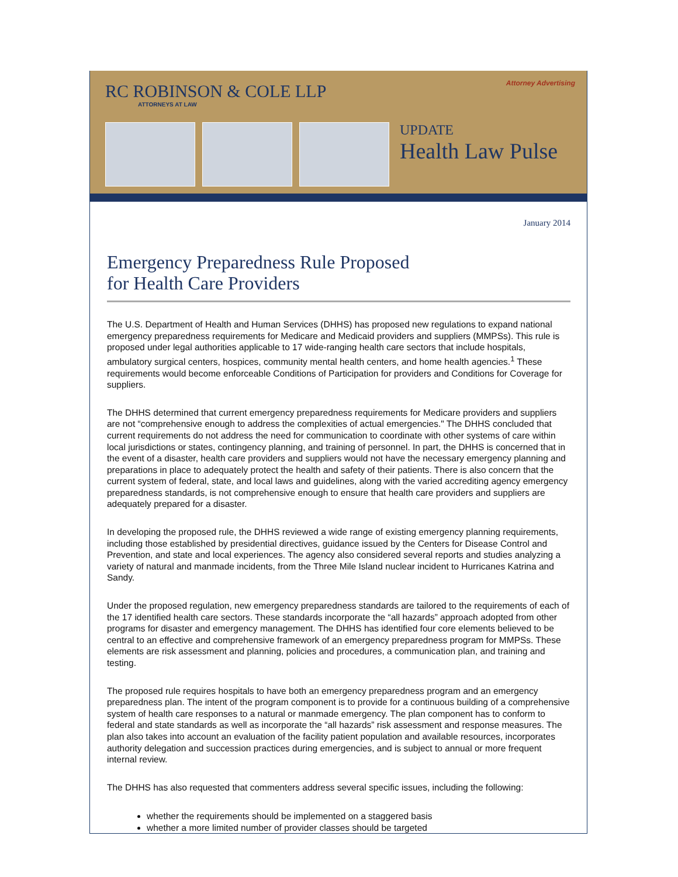RC ROBINSON & COLE LLP
ATTORNEYS AT LAW
Attorney Advertising
UPDATE
Health Law Pulse
January 2014
Emergency Preparedness Rule Proposed
for Health Care Providers
The U.S. Department of Health and Human Services (DHHS) has proposed new regulations to expand national emergency preparedness requirements for Medicare and Medicaid providers and suppliers (MMPSs). This rule is proposed under legal authorities applicable to 17 wide-ranging health care sectors that include hospitals, ambulatory surgical centers, hospices, community mental health centers, and home health agencies.<sup>1</sup> These requirements would become enforceable Conditions of Participation for providers and Conditions for Coverage for suppliers.
The DHHS determined that current emergency preparedness requirements for Medicare providers and suppliers are not “comprehensive enough to address the complexities of actual emergencies." The DHHS concluded that current requirements do not address the need for communication to coordinate with other systems of care within local jurisdictions or states, contingency planning, and training of personnel. In part, the DHHS is concerned that in the event of a disaster, health care providers and suppliers would not have the necessary emergency planning and preparations in place to adequately protect the health and safety of their patients. There is also concern that the current system of federal, state, and local laws and guidelines, along with the varied accrediting agency emergency preparedness standards, is not comprehensive enough to ensure that health care providers and suppliers are adequately prepared for a disaster.
In developing the proposed rule, the DHHS reviewed a wide range of existing emergency planning requirements, including those established by presidential directives, guidance issued by the Centers for Disease Control and Prevention, and state and local experiences. The agency also considered several reports and studies analyzing a variety of natural and manmade incidents, from the Three Mile Island nuclear incident to Hurricanes Katrina and Sandy.
Under the proposed regulation, new emergency preparedness standards are tailored to the requirements of each of the 17 identified health care sectors. These standards incorporate the “all hazards” approach adopted from other programs for disaster and emergency management. The DHHS has identified four core elements believed to be central to an effective and comprehensive framework of an emergency preparedness program for MMPSs. These elements are risk assessment and planning, policies and procedures, a communication plan, and training and testing.
The proposed rule requires hospitals to have both an emergency preparedness program and an emergency preparedness plan. The intent of the program component is to provide for a continuous building of a comprehensive system of health care responses to a natural or manmade emergency. The plan component has to conform to federal and state standards as well as incorporate the “all hazards” risk assessment and response measures. The plan also takes into account an evaluation of the facility patient population and available resources, incorporates authority delegation and succession practices during emergencies, and is subject to annual or more frequent internal review.
The DHHS has also requested that commenters address several specific issues, including the following:
whether the requirements should be implemented on a staggered basis
whether a more limited number of provider classes should be targeted